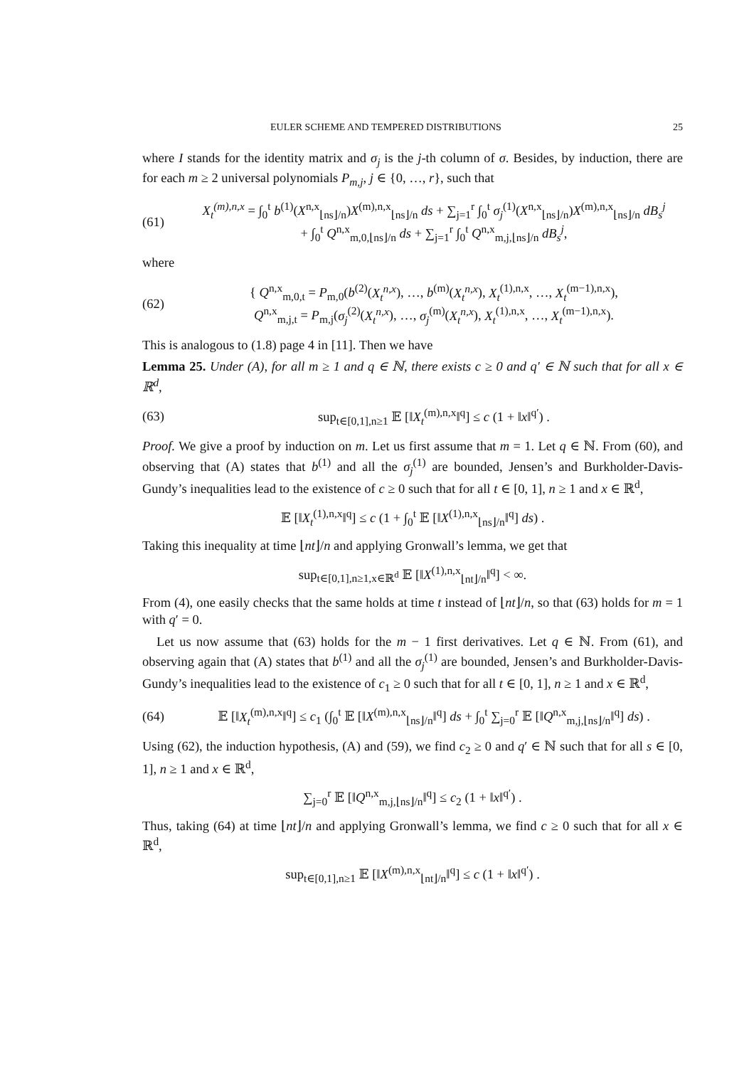EULER SCHEME AND TEMPERED DISTRIBUTIONS 25
where I stands for the identity matrix and σ<sub>j</sub> is the j-th column of σ. Besides, by induction, there are for each m ≥ 2 universal polynomials P<sub>m,j</sub>, j ∈ {0, …, r}, such that
(61) X<sub>t</sub><sup>(m),n,x</sup> = ∫<sub>0</sub><sup>t</sup> b<sup>(1)</sup>(X<sup>n,x</sup><sub>⌊ns⌋/n</sub>)X<sup>(m),n,x</sup><sub>⌊ns⌋/n</sub> ds + ∑<sub>j=1</sub><sup>r</sup> ∫<sub>0</sub><sup>t</sup> σ<sub>j</sub><sup>(1)</sup>(X<sup>n,x</sup><sub>⌊ns⌋/n</sub>)X<sup>(m),n,x</sup><sub>⌊ns⌋/n</sub> dB<sub>s</sub><sup>j</sup>
+ ∫<sub>0</sub><sup>t</sup> Q<sup>n,x</sup><sub>m,0,⌊ns⌋/n</sub> ds + ∑<sub>j=1</sub><sup>r</sup> ∫<sub>0</sub><sup>t</sup> Q<sup>n,x</sup><sub>m,j,⌊ns⌋/n</sub> dB<sub>s</sub><sup>j</sup>,
where
(62) { Q<sup>n,x</sup><sub>m,0,t</sub> = P<sub>m,0</sub>(b<sup>(2)</sup>(X<sub>t</sub><sup>n,x</sup>), …, b<sup>(m)</sup>(X<sub>t</sub><sup>n,x</sup>), X<sub>t</sub><sup>(1),n,x</sup>, …, X<sub>t</sub><sup>(m−1),n,x</sup>),
Q<sup>n,x</sup><sub>m,j,t</sub> = P<sub>m,j</sub>(σ<sub>j</sub><sup>(2)</sup>(X<sub>t</sub><sup>n,x</sup>), …, σ<sub>j</sub><sup>(m)</sup>(X<sub>t</sub><sup>n,x</sup>), X<sub>t</sub><sup>(1),n,x</sup>, …, X<sub>t</sub><sup>(m−1),n,x</sup>).
This is analogous to (1.8) page 4 in [11]. Then we have
Lemma 25. Under (A), for all m ≥ 1 and q ∈ ℕ, there exists c ≥ 0 and q′ ∈ ℕ such that for all x ∈ ℝ<sup>d</sup>,
(63) sup<sub>t∈[0,1],n≥1</sub> 𝔼 [‖X<sub>t</sub><sup>(m),n,x</sup>‖<sup>q</sup>] ≤ c (1 + ‖x‖<sup>q′</sup>) .
Proof. We give a proof by induction on m. Let us first assume that m = 1. Let q ∈ ℕ. From (60), and observing that (A) states that b<sup>(1)</sup> and all the σ<sub>j</sub><sup>(1)</sup> are bounded, Jensen’s and Burkholder-Davis-Gundy’s inequalities lead to the existence of c ≥ 0 such that for all t ∈ [0, 1], n ≥ 1 and x ∈ ℝ<sup>d</sup>,
𝔼 [‖X<sub>t</sub><sup>(1),n,x</sup>‖<sup>q</sup>] ≤ c (1 + ∫<sub>0</sub><sup>t</sup> 𝔼 [‖X<sup>(1),n,x</sup><sub>⌊ns⌋/n</sub>‖<sup>q</sup>] ds) .
Taking this inequality at time ⌊nt⌋/n and applying Gronwall’s lemma, we get that
sup<sub>t∈[0,1],n≥1,x∈ℝ<sup>d</sup></sub> 𝔼 [‖X<sup>(1),n,x</sup><sub>⌊nt⌋/n</sub>‖<sup>q</sup>] < ∞.
From (4), one easily checks that the same holds at time t instead of ⌊nt⌋/n, so that (63) holds for m = 1 with q′ = 0.
Let us now assume that (63) holds for the m − 1 first derivatives. Let q ∈ ℕ. From (61), and observing again that (A) states that b<sup>(1)</sup> and all the σ<sub>j</sub><sup>(1)</sup> are bounded, Jensen’s and Burkholder-Davis-Gundy’s inequalities lead to the existence of c<sub>1</sub> ≥ 0 such that for all t ∈ [0, 1], n ≥ 1 and x ∈ ℝ<sup>d</sup>,
(64) 𝔼 [‖X<sub>t</sub><sup>(m),n,x</sup>‖<sup>q</sup>] ≤ c<sub>1</sub> (∫<sub>0</sub><sup>t</sup> 𝔼 [‖X<sup>(m),n,x</sup><sub>⌊ns⌋/n</sub>‖<sup>q</sup>] ds + ∫<sub>0</sub><sup>t</sup> ∑<sub>j=0</sub><sup>r</sup> 𝔼 [‖Q<sup>n,x</sup><sub>m,j,⌊ns⌋/n</sub>‖<sup>q</sup>] ds) .
Using (62), the induction hypothesis, (A) and (59), we find c<sub>2</sub> ≥ 0 and q′ ∈ ℕ such that for all s ∈ [0, 1], n ≥ 1 and x ∈ ℝ<sup>d</sup>,
∑<sub>j=0</sub><sup>r</sup> 𝔼 [‖Q<sup>n,x</sup><sub>m,j,⌊ns⌋/n</sub>‖<sup>q</sup>] ≤ c<sub>2</sub> (1 + ‖x‖<sup>q′</sup>) .
Thus, taking (64) at time ⌊nt⌋/n and applying Gronwall’s lemma, we find c ≥ 0 such that for all x ∈ ℝ<sup>d</sup>,
sup<sub>t∈[0,1],n≥1</sub> 𝔼 [‖X<sup>(m),n,x</sup><sub>⌊nt⌋/n</sub>‖<sup>q</sup>] ≤ c (1 + ‖x‖<sup>q′</sup>) .